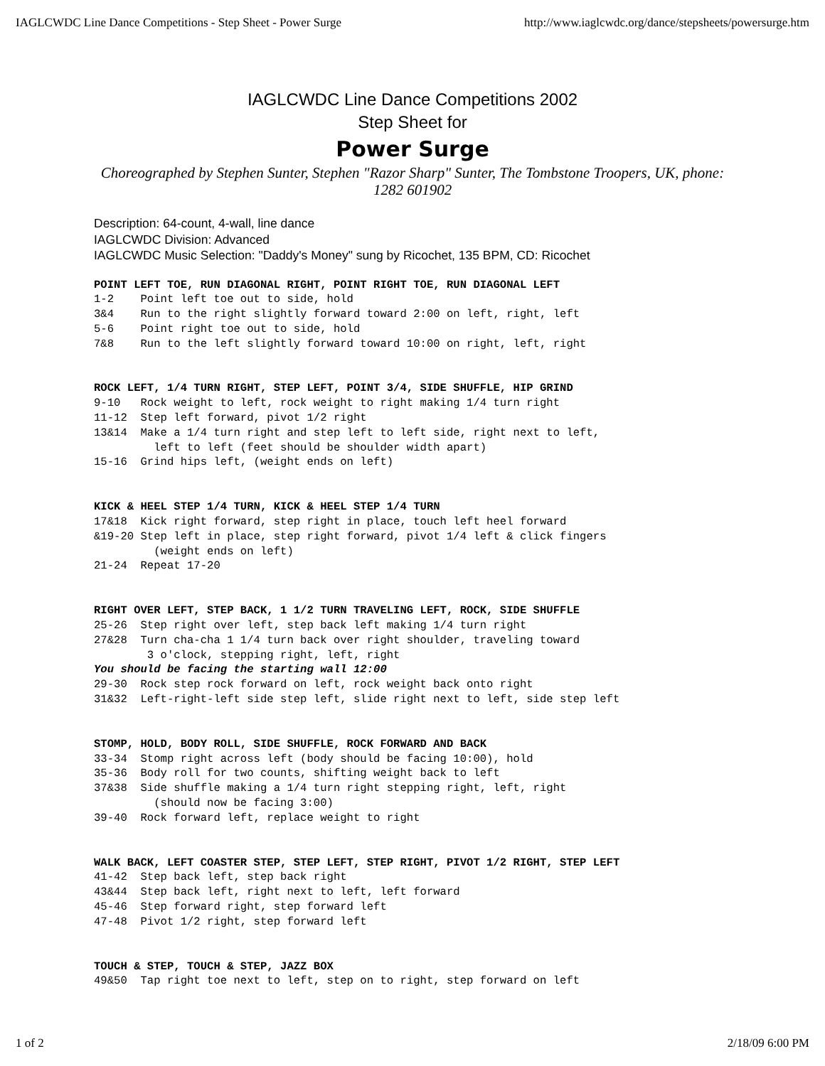IAGLCWDC Line Dance Competitions - Step Sheet - Power Surge http://www.iaglcwdc.org/dance/stepsheets/powersurge.htm
IAGLCWDC Line Dance Competitions 2002
Step Sheet for
Power Surge
Choreographed by Stephen Sunter, Stephen "Razor Sharp" Sunter, The Tombstone Troopers, UK, phone: 1282 601902
Description: 64-count, 4-wall, line dance
IAGLCWDC Division: Advanced
IAGLCWDC Music Selection: "Daddy's Money" sung by Ricochet, 135 BPM, CD: Ricochet
POINT LEFT TOE, RUN DIAGONAL RIGHT, POINT RIGHT TOE, RUN DIAGONAL LEFT
1-2    Point left toe out to side, hold
3&4    Run to the right slightly forward toward 2:00 on left, right, left
5-6    Point right toe out to side, hold
7&8    Run to the left slightly forward toward 10:00 on right, left, right
ROCK LEFT, 1/4 TURN RIGHT, STEP LEFT, POINT 3/4, SIDE SHUFFLE, HIP GRIND
9-10   Rock weight to left, rock weight to right making 1/4 turn right
11-12  Step left forward, pivot 1/2 right
13&14  Make a 1/4 turn right and step left to left side, right next to left,
         left to left (feet should be shoulder width apart)
15-16  Grind hips left, (weight ends on left)
KICK & HEEL STEP 1/4 TURN, KICK & HEEL STEP 1/4 TURN
17&18  Kick right forward, step right in place, touch left heel forward
&19-20 Step left in place, step right forward, pivot 1/4 left & click fingers
         (weight ends on left)
21-24  Repeat 17-20
RIGHT OVER LEFT, STEP BACK, 1 1/2 TURN TRAVELING LEFT, ROCK, SIDE SHUFFLE
25-26  Step right over left, step back left making 1/4 turn right
27&28  Turn cha-cha 1 1/4 turn back over right shoulder, traveling toward
        3 o'clock, stepping right, left, right
You should be facing the starting wall 12:00
29-30  Rock step rock forward on left, rock weight back onto right
31&32  Left-right-left side step left, slide right next to left, side step left
STOMP, HOLD, BODY ROLL, SIDE SHUFFLE, ROCK FORWARD AND BACK
33-34  Stomp right across left (body should be facing 10:00), hold
35-36  Body roll for two counts, shifting weight back to left
37&38  Side shuffle making a 1/4 turn right stepping right, left, right
         (should now be facing 3:00)
39-40  Rock forward left, replace weight to right
WALK BACK, LEFT COASTER STEP, STEP LEFT, STEP RIGHT, PIVOT 1/2 RIGHT, STEP LEFT
41-42  Step back left, step back right
43&44  Step back left, right next to left, left forward
45-46  Step forward right, step forward left
47-48  Pivot 1/2 right, step forward left
TOUCH & STEP, TOUCH & STEP, JAZZ BOX
49&50  Tap right toe next to left, step on to right, step forward on left
1 of 2 2/18/09 6:00 PM